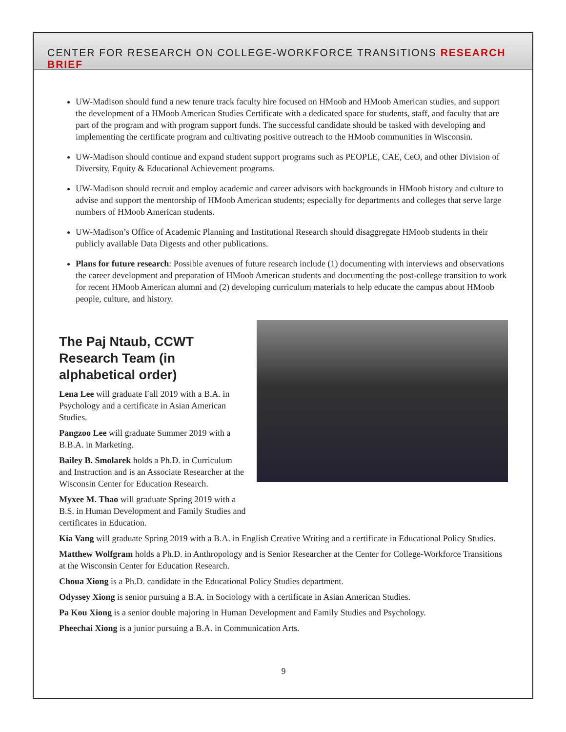CENTER FOR RESEARCH ON COLLEGE-WORKFORCE TRANSITIONS RESEARCH BRIEF
UW-Madison should fund a new tenure track faculty hire focused on HMoob and HMoob American studies, and support the development of a HMoob American Studies Certificate with a dedicated space for students, staff, and faculty that are part of the program and with program support funds. The successful candidate should be tasked with developing and implementing the certificate program and cultivating positive outreach to the HMoob communities in Wisconsin.
UW-Madison should continue and expand student support programs such as PEOPLE, CAE, CeO, and other Division of Diversity, Equity & Educational Achievement programs.
UW-Madison should recruit and employ academic and career advisors with backgrounds in HMoob history and culture to advise and support the mentorship of HMoob American students; especially for departments and colleges that serve large numbers of HMoob American students.
UW-Madison’s Office of Academic Planning and Institutional Research should disaggregate HMoob students in their publicly available Data Digests and other publications.
Plans for future research: Possible avenues of future research include (1) documenting with interviews and observations the career development and preparation of HMoob American students and documenting the post-college transition to work for recent HMoob American alumni and (2) developing curriculum materials to help educate the campus about HMoob people, culture, and history.
The Paj Ntaub, CCWT Research Team (in alphabetical order)
Lena Lee will graduate Fall 2019 with a B.A. in Psychology and a certificate in Asian American Studies.
Pangzoo Lee will graduate Summer 2019 with a B.B.A. in Marketing.
Bailey B. Smolarek holds a Ph.D. in Curriculum and Instruction and is an Associate Researcher at the Wisconsin Center for Education Research.
Myxee M. Thao will graduate Spring 2019 with a B.S. in Human Development and Family Studies and certificates in Education.
Kia Vang will graduate Spring 2019 with a B.A. in English Creative Writing and a certificate in Educational Policy Studies.
Matthew Wolfgram holds a Ph.D. in Anthropology and is Senior Researcher at the Center for College-Workforce Transitions at the Wisconsin Center for Education Research.
Choua Xiong is a Ph.D. candidate in the Educational Policy Studies department.
Odyssey Xiong is senior pursuing a B.A. in Sociology with a certificate in Asian American Studies.
Pa Kou Xiong is a senior double majoring in Human Development and Family Studies and Psychology.
Pheechai Xiong is a junior pursuing a B.A. in Communication Arts.
9